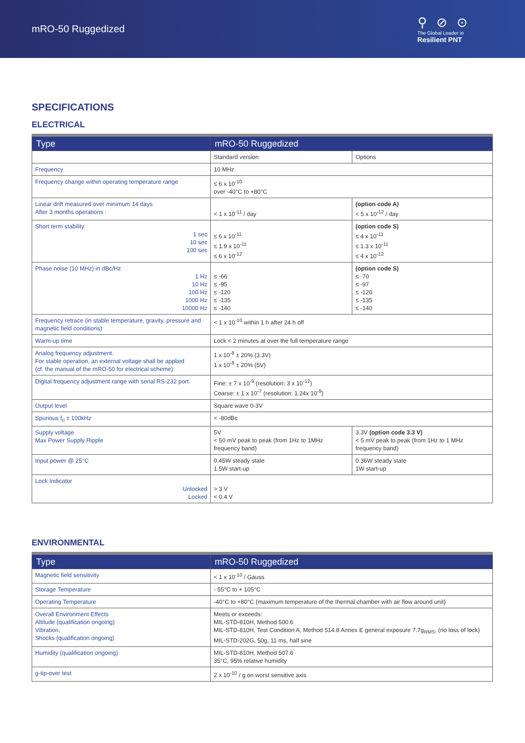mRO-50 Ruggedized
⚲ ⊘ ⊙
The Global Leader in
Resilient PNT
SPECIFICATIONS
ELECTRICAL
| Type | mRO-50 Ruggedized | |
| --- | --- | --- |
| | Standard version | Options |
| Frequency | 10 MHz | |
| Frequency change within operating temperature range | ≤ 6 x 10<sup>-10</sup> over -40°C to +80°C | |
| Linear drift measured over minimum 14 days After 3 months operations : | < 1 x 10<sup>-11</sup> / day | (option code A) < 5 x 10<sup>-12</sup> / day |
| Short term stability 1 sec 10 sec 100 sec | ≤ 6 x 10<sup>-11</sup> ≤ 1.9 x 10<sup>-11</sup> ≤ 6 x 10<sup>-12</sup> | (option code S) ≤ 4 x 10<sup>-11</sup> ≤ 1.3 x 10<sup>-11</sup> ≤ 4 x 10<sup>-12</sup> |
| Phase noise (10 MHz) in dBc/Hz 1 Hz 10 Hz 100 Hz 1000 Hz 10000 Hz | ≤ -66 ≤ -95 ≤ -120 ≤ -135 ≤ -140 | (option code S) ≤ -70 ≤ -97 ≤ -120 ≤ -135 ≤ -140 |
| Frequency retrace (in stable temperature, gravity, pressure and magnetic field conditions) | < 1 x 10<sup>-10</sup> within 1 h after 24 h off | |
| Warm-up time | Lock < 2 minutes at over the full temperature range | |
| Analog frequency adjustment. For stable operation, an external voltage shall be applied (cf. the manual of the mRO-50 for electrical scheme) | 1 x 10<sup>-8</sup> ± 20% (3.3V) 1 x 10<sup>-8</sup> ± 20% (5V) | |
| Digital frequency adjustment range with serial RS-232 port. | Fine: ± 7 x 10<sup>-9</sup> (resolution: 3 x 10<sup>-12</sup>) Coarse: ± 1 x 10<sup>-7</sup> (resolution: 1.24x 10<sup>-9</sup>) | |
| Output level | Square wave 0-3V | |
| Spurious f<sub>o</sub> ± 100kHz | < -80dBc | |
| Supply voltage Max Power Supply Ripple | 5V < 50 mV peak to peak (from 1Hz to 1MHz frequency band) | 3.3V (option code 3.3 V) < 5 mV peak to peak (from 1Hz to 1 MHz frequency band) |
| Input power @ 25°C | 0.45W steady state 1.5W start-up | 0.36W steady state 1W start-up |
| Lock Indicator Unlocked Locked | > 3 V < 0.4 V | |
ENVIRONMENTAL
| Type | mRO-50 Ruggedized |
| --- | --- |
| Magnetic field sensitivity | < 1 x 10<sup>-10</sup> / Gauss |
| Storage Temperature | - 55°C to + 105°C |
| Operating Temperature | -40°C to +80°C (maximum temperature of the thermal chamber with air flow around unit) |
| Overall Environment Effects Altitude (qualification ongoing) Vibration, Shocks (qualification ongoing) | Meets or exceeds: MIL-STD-810H, Method 500.6 MIL-STD-810H, Test Condition A, Method 514.8 Annex E general exposure 7.7g<sub>RMS</sub>, (no loss of lock) MIL-STD-202G, 50g, 11 ms, half sine |
| Humidity (qualification ongoing) | MIL-STD-810H, Method 507.6 35°C, 95% relative humidity |
| g-tip-over test | 2 x 10<sup>-10</sup> / g on worst sensitive axis |